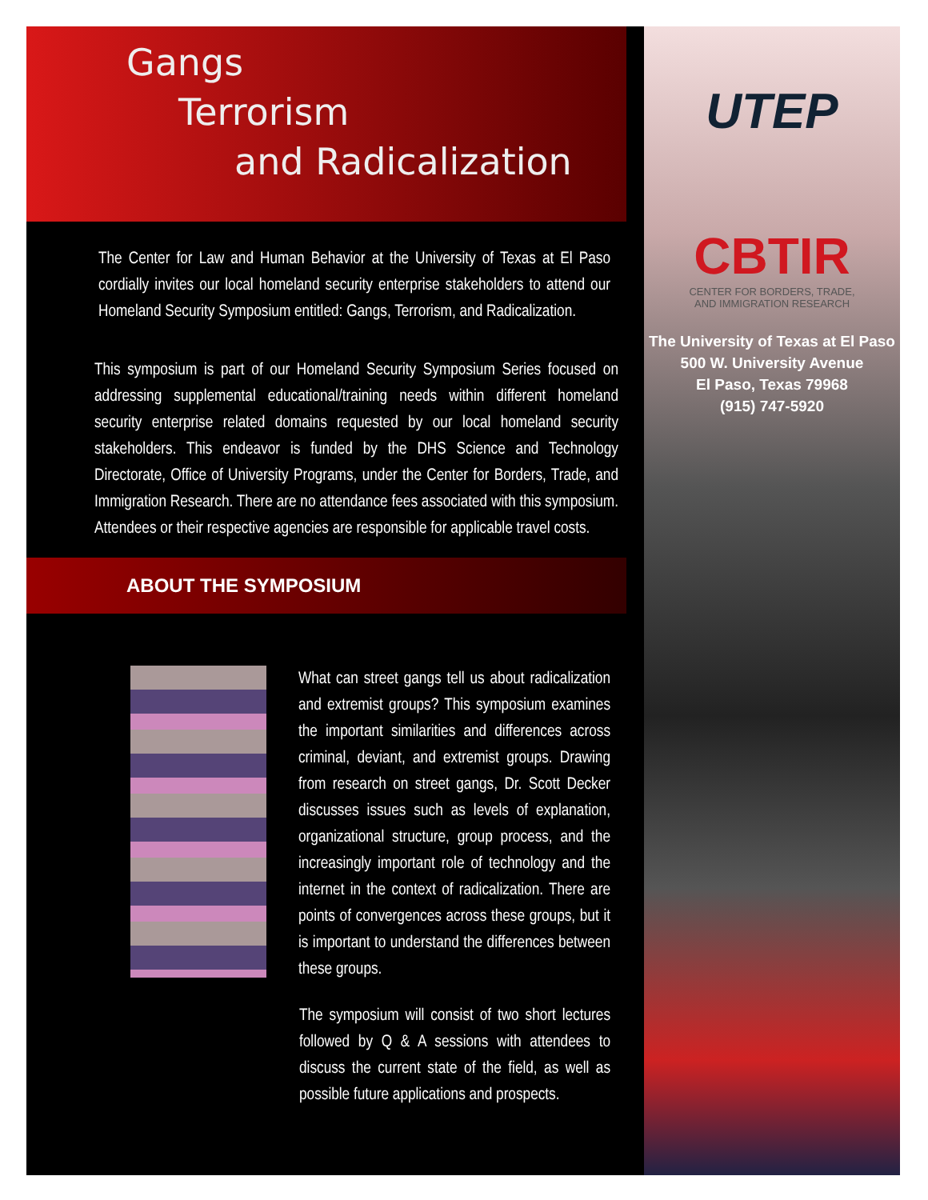Gangs
Terrorism
and Radicalization
The Center for Law and Human Behavior at the University of Texas at El Paso cordially invites our local homeland security enterprise stakeholders to attend our Homeland Security Symposium entitled: Gangs, Terrorism, and Radicalization.
This symposium is part of our Homeland Security Symposium Series focused on addressing supplemental educational/training needs within different homeland security enterprise related domains requested by our local homeland security stakeholders. This endeavor is funded by the DHS Science and Technology Directorate, Office of University Programs, under the Center for Borders, Trade, and Immigration Research. There are no attendance fees associated with this symposium. Attendees or their respective agencies are responsible for applicable travel costs.
ABOUT THE SYMPOSIUM
What can street gangs tell us about radicalization and extremist groups? This symposium examines the important similarities and differences across criminal, deviant, and extremist groups. Drawing from research on street gangs, Dr. Scott Decker discusses issues such as levels of explanation, organizational structure, group process, and the increasingly important role of technology and the internet in the context of radicalization. There are points of convergences across these groups, but it is important to understand the differences between these groups.
The symposium will consist of two short lectures followed by Q & A sessions with attendees to discuss the current state of the field, as well as possible future applications and prospects.
UTEP
CBTIR
CENTER FOR BORDERS, TRADE,
AND IMMIGRATION RESEARCH
The University of Texas at El Paso
500 W. University Avenue
El Paso, Texas 79968
(915) 747-5920